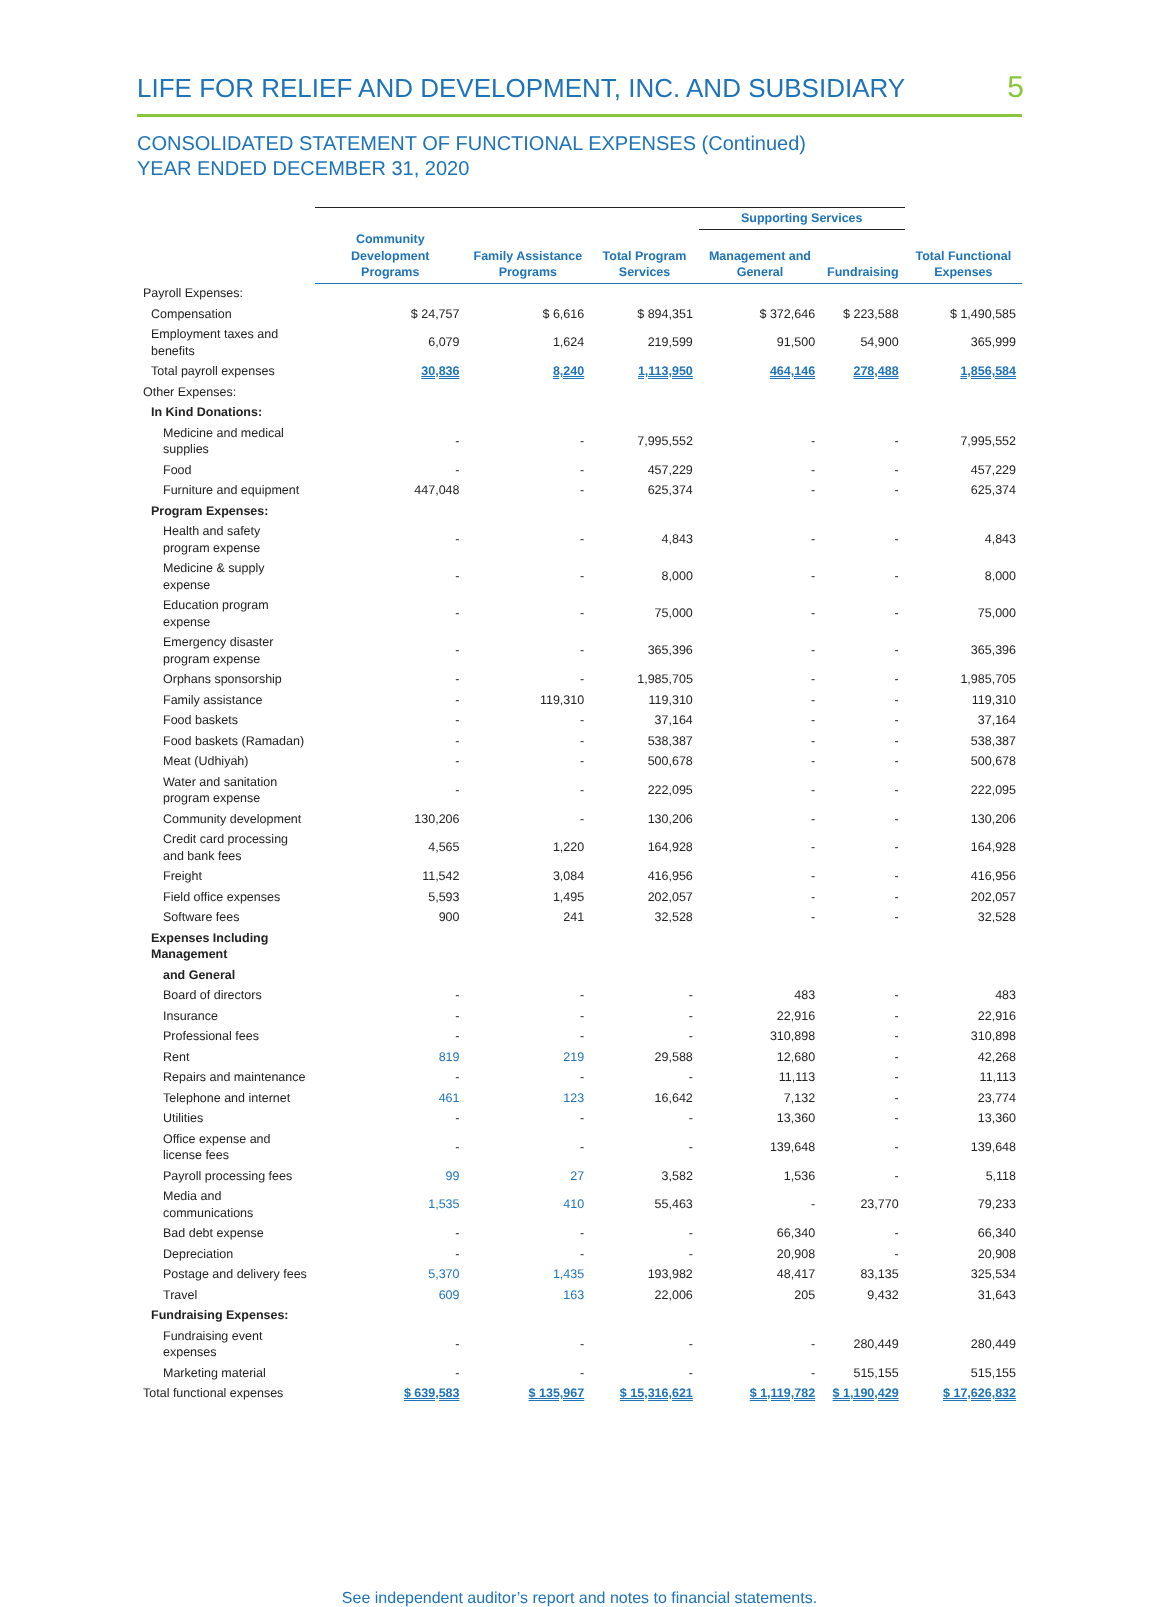LIFE FOR RELIEF AND DEVELOPMENT, INC. AND SUBSIDIARY
5
CONSOLIDATED STATEMENT OF FUNCTIONAL EXPENSES (Continued)
YEAR ENDED DECEMBER 31, 2020
| | | | | Supporting Services | | |
| --- | --- | --- | --- | --- | --- | --- |
| | Community Development Programs | Family Assistance Programs | Total Program Services | Management and General | Fundraising | Total Functional Expenses |
| Payroll Expenses: | | | | | | |
| Compensation | $ 24,757 | $ 6,616 | $ 894,351 | $ 372,646 | $ 223,588 | $ 1,490,585 |
| Employment taxes and benefits | 6,079 | 1,624 | 219,599 | 91,500 | 54,900 | 365,999 |
| Total payroll expenses | 30,836 | 8,240 | 1,113,950 | 464,146 | 278,488 | 1,856,584 |
| Other Expenses: | | | | | | |
| In Kind Donations: | | | | | | |
| Medicine and medical supplies | - | - | 7,995,552 | - | - | 7,995,552 |
| Food | - | - | 457,229 | - | - | 457,229 |
| Furniture and equipment | 447,048 | - | 625,374 | - | - | 625,374 |
| Program Expenses: | | | | | | |
| Health and safety program expense | - | - | 4,843 | - | - | 4,843 |
| Medicine & supply expense | - | - | 8,000 | - | - | 8,000 |
| Education program expense | - | - | 75,000 | - | - | 75,000 |
| Emergency disaster program expense | - | - | 365,396 | - | - | 365,396 |
| Orphans sponsorship | - | - | 1,985,705 | - | - | 1,985,705 |
| Family assistance | - | 119,310 | 119,310 | - | - | 119,310 |
| Food baskets | - | - | 37,164 | - | - | 37,164 |
| Food baskets (Ramadan) | - | - | 538,387 | - | - | 538,387 |
| Meat (Udhiyah) | - | - | 500,678 | - | - | 500,678 |
| Water and sanitation program expense | - | - | 222,095 | - | - | 222,095 |
| Community development | 130,206 | - | 130,206 | - | - | 130,206 |
| Credit card processing and bank fees | 4,565 | 1,220 | 164,928 | - | - | 164,928 |
| Freight | 11,542 | 3,084 | 416,956 | - | - | 416,956 |
| Field office expenses | 5,593 | 1,495 | 202,057 | - | - | 202,057 |
| Software fees | 900 | 241 | 32,528 | - | - | 32,528 |
| Expenses Including Management | | | | | | |
| and General | | | | | | |
| Board of directors | - | - | - | 483 | - | 483 |
| Insurance | - | - | - | 22,916 | - | 22,916 |
| Professional fees | - | - | - | 310,898 | - | 310,898 |
| Rent | 819 | 219 | 29,588 | 12,680 | - | 42,268 |
| Repairs and maintenance | - | - | - | 11,113 | - | 11,113 |
| Telephone and internet | 461 | 123 | 16,642 | 7,132 | - | 23,774 |
| Utilities | - | - | - | 13,360 | - | 13,360 |
| Office expense and license fees | - | - | - | 139,648 | - | 139,648 |
| Payroll processing fees | 99 | 27 | 3,582 | 1,536 | - | 5,118 |
| Media and communications | 1,535 | 410 | 55,463 | - | 23,770 | 79,233 |
| Bad debt expense | - | - | - | 66,340 | - | 66,340 |
| Depreciation | - | - | - | 20,908 | - | 20,908 |
| Postage and delivery fees | 5,370 | 1,435 | 193,982 | 48,417 | 83,135 | 325,534 |
| Travel | 609 | 163 | 22,006 | 205 | 9,432 | 31,643 |
| Fundraising Expenses: | | | | | | |
| Fundraising event expenses | - | - | - | - | 280,449 | 280,449 |
| Marketing material | - | - | - | - | 515,155 | 515,155 |
| Total functional expenses | $ 639,583 | $ 135,967 | $ 15,316,621 | $ 1,119,782 | $ 1,190,429 | $ 17,626,832 |
See independent auditor’s report and notes to financial statements.